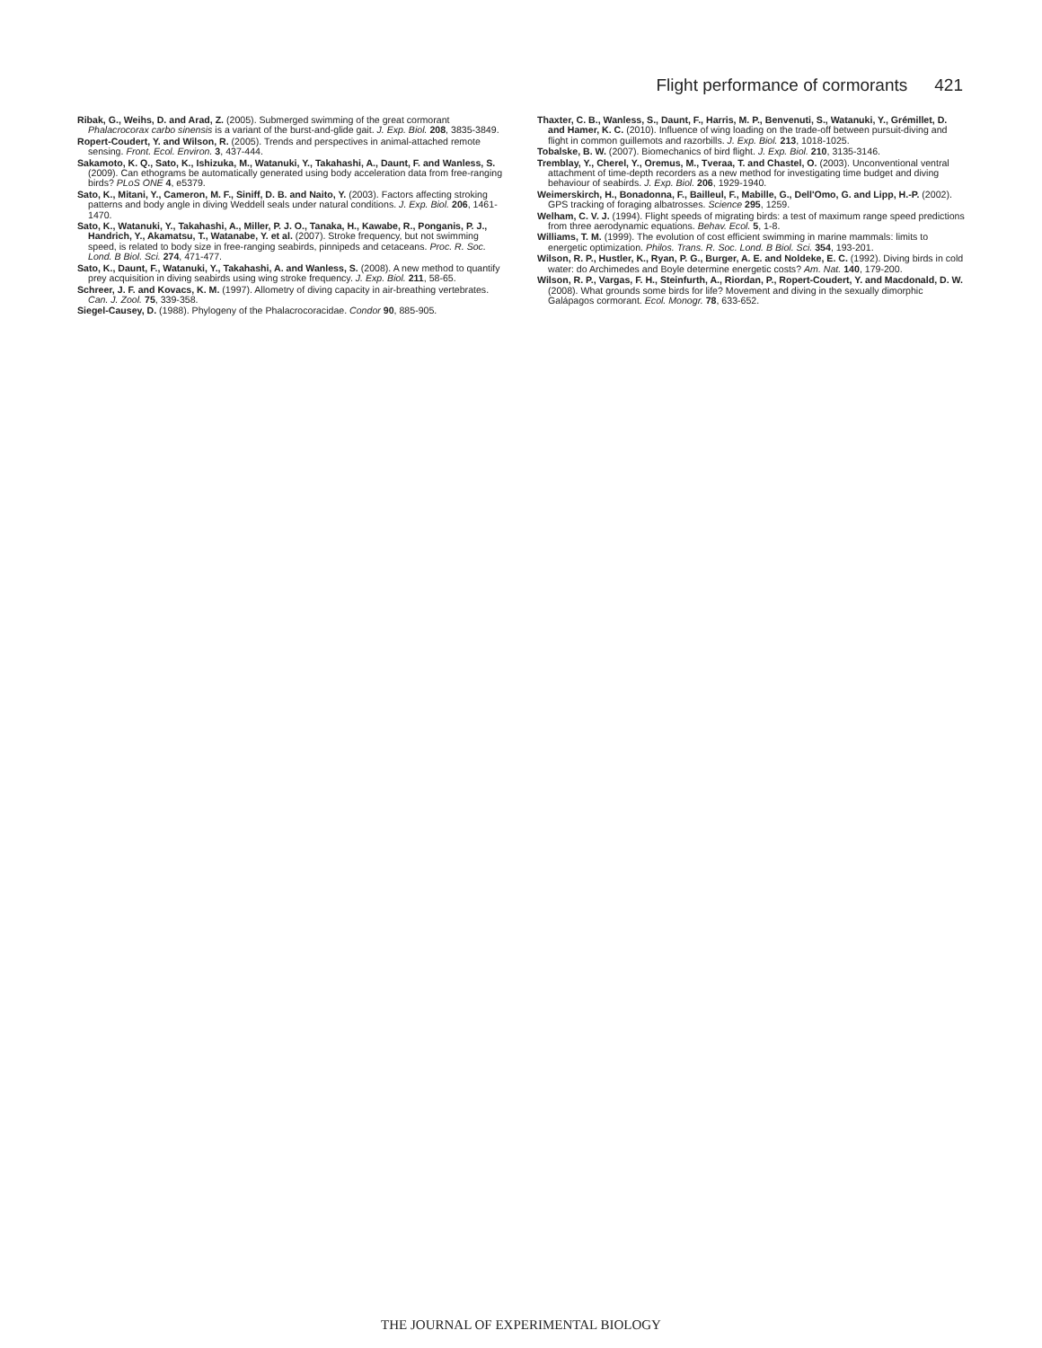Flight performance of cormorants 421
Ribak, G., Weihs, D. and Arad, Z. (2005). Submerged swimming of the great cormorant Phalacrocorax carbo sinensis is a variant of the burst-and-glide gait. J. Exp. Biol. 208, 3835-3849.
Ropert-Coudert, Y. and Wilson, R. (2005). Trends and perspectives in animal-attached remote sensing. Front. Ecol. Environ. 3, 437-444.
Sakamoto, K. Q., Sato, K., Ishizuka, M., Watanuki, Y., Takahashi, A., Daunt, F. and Wanless, S. (2009). Can ethograms be automatically generated using body acceleration data from free-ranging birds? PLoS ONE 4, e5379.
Sato, K., Mitani, Y., Cameron, M. F., Siniff, D. B. and Naito, Y. (2003). Factors affecting stroking patterns and body angle in diving Weddell seals under natural conditions. J. Exp. Biol. 206, 1461-1470.
Sato, K., Watanuki, Y., Takahashi, A., Miller, P. J. O., Tanaka, H., Kawabe, R., Ponganis, P. J., Handrich, Y., Akamatsu, T., Watanabe, Y. et al. (2007). Stroke frequency, but not swimming speed, is related to body size in free-ranging seabirds, pinnipeds and cetaceans. Proc. R. Soc. Lond. B Biol. Sci. 274, 471-477.
Sato, K., Daunt, F., Watanuki, Y., Takahashi, A. and Wanless, S. (2008). A new method to quantify prey acquisition in diving seabirds using wing stroke frequency. J. Exp. Biol. 211, 58-65.
Schreer, J. F. and Kovacs, K. M. (1997). Allometry of diving capacity in air-breathing vertebrates. Can. J. Zool. 75, 339-358.
Siegel-Causey, D. (1988). Phylogeny of the Phalacrocoracidae. Condor 90, 885-905.
Thaxter, C. B., Wanless, S., Daunt, F., Harris, M. P., Benvenuti, S., Watanuki, Y., Grémillet, D. and Hamer, K. C. (2010). Influence of wing loading on the trade-off between pursuit-diving and flight in common guillemots and razorbills. J. Exp. Biol. 213, 1018-1025.
Tobalske, B. W. (2007). Biomechanics of bird flight. J. Exp. Biol. 210, 3135-3146.
Tremblay, Y., Cherel, Y., Oremus, M., Tveraa, T. and Chastel, O. (2003). Unconventional ventral attachment of time-depth recorders as a new method for investigating time budget and diving behaviour of seabirds. J. Exp. Biol. 206, 1929-1940.
Weimerskirch, H., Bonadonna, F., Bailleul, F., Mabille, G., Dell'Omo, G. and Lipp, H.-P. (2002). GPS tracking of foraging albatrosses. Science 295, 1259.
Welham, C. V. J. (1994). Flight speeds of migrating birds: a test of maximum range speed predictions from three aerodynamic equations. Behav. Ecol. 5, 1-8.
Williams, T. M. (1999). The evolution of cost efficient swimming in marine mammals: limits to energetic optimization. Philos. Trans. R. Soc. Lond. B Biol. Sci. 354, 193-201.
Wilson, R. P., Hustler, K., Ryan, P. G., Burger, A. E. and Noldeke, E. C. (1992). Diving birds in cold water: do Archimedes and Boyle determine energetic costs? Am. Nat. 140, 179-200.
Wilson, R. P., Vargas, F. H., Steinfurth, A., Riordan, P., Ropert-Coudert, Y. and Macdonald, D. W. (2008). What grounds some birds for life? Movement and diving in the sexually dimorphic Galápagos cormorant. Ecol. Monogr. 78, 633-652.
THE JOURNAL OF EXPERIMENTAL BIOLOGY